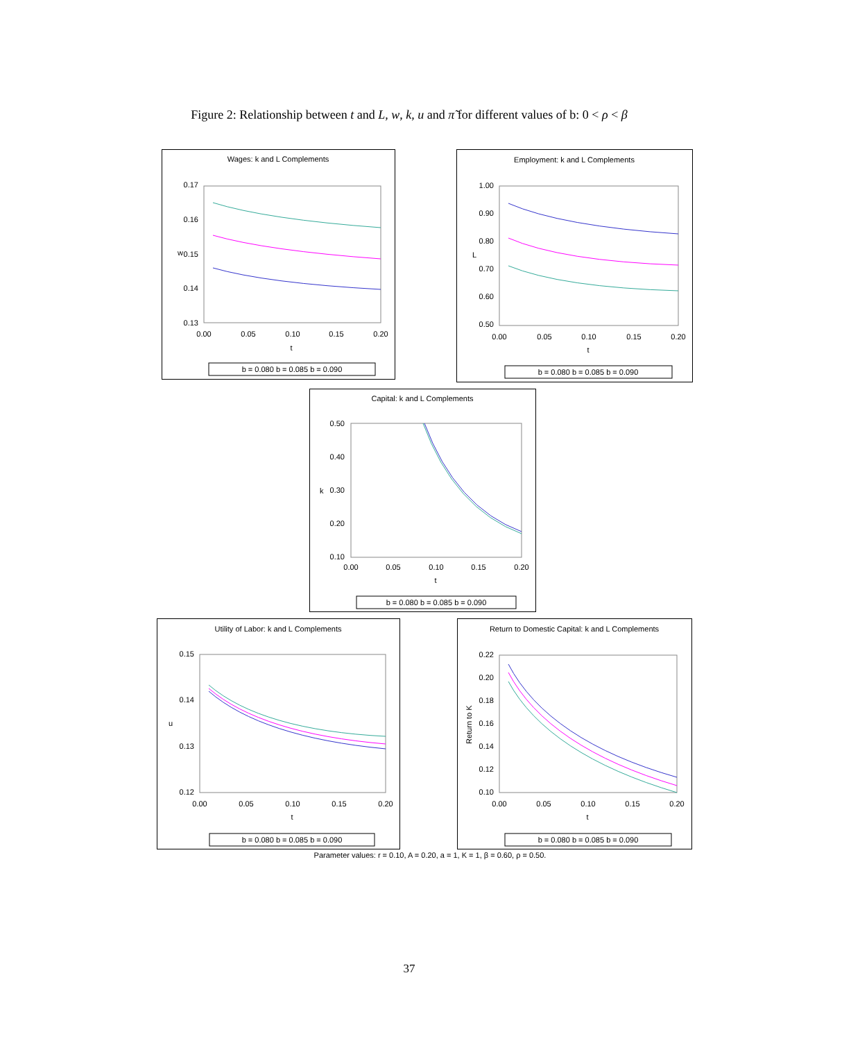Figure 2: Relationship between t and L, w, k, u and π̃ for different values of b: 0 < ρ < β
Wages: k and L Complements
0.17
0.16
0.15
0.14
0.13
0.00
0.05
0.10
0.15
0.20
t
w
b = 0.080 b = 0.085 b = 0.090
Employment: k and L Complements
1.00
0.90
0.80
0.70
0.60
0.50
0.00
0.05
0.10
0.15
0.20
t
L
b = 0.080 b = 0.085 b = 0.090
Capital: k and L Complements
0.50
0.40
0.30
0.20
0.10
0.00
0.05
0.10
0.15
0.20
t
k
b = 0.080 b = 0.085 b = 0.090
Utility of Labor: k and L Complements
0.15
0.14
0.13
0.12
0.00
0.05
0.10
0.15
0.20
t
u
b = 0.080 b = 0.085 b = 0.090
Return to Domestic Capital: k and L Complements
0.22
0.20
0.18
0.16
0.14
0.12
0.10
0.00
0.05
0.10
0.15
0.20
t
Return to K
b = 0.080 b = 0.085 b = 0.090
Parameter values: r = 0.10, A = 0.20, a = 1, K = 1, β = 0.60, ρ = 0.50.
37